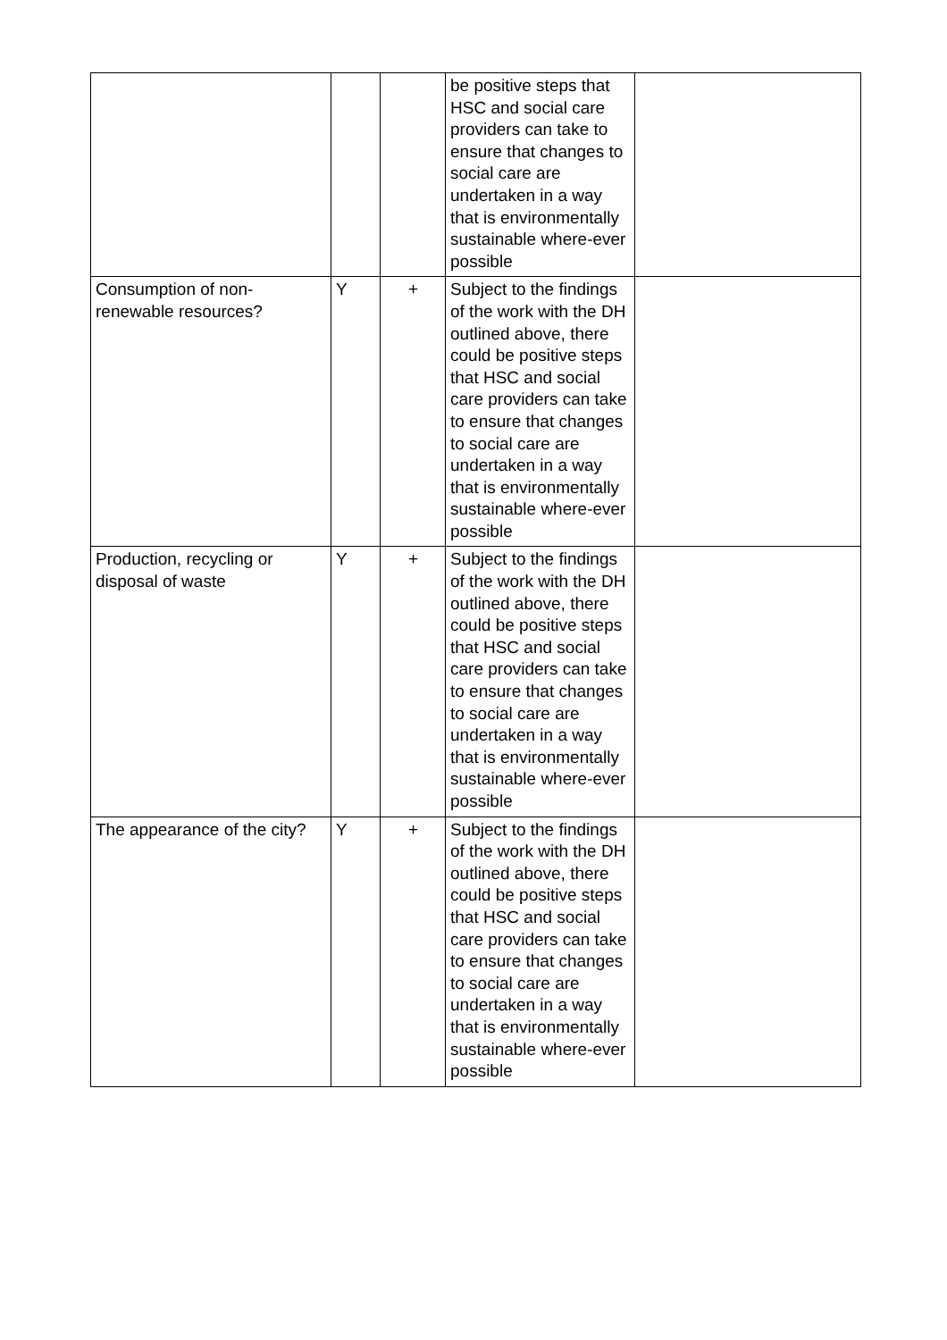| | | | be positive steps that HSC and social care providers can take to ensure that changes to social care are undertaken in a way that is environmentally sustainable where-ever possible | |
| Consumption of non-renewable resources? | Y | + | Subject to the findings of the work with the DH outlined above, there could be positive steps that HSC and social care providers can take to ensure that changes to social care are undertaken in a way that is environmentally sustainable where-ever possible | |
| Production, recycling or disposal of waste | Y | + | Subject to the findings of the work with the DH outlined above, there could be positive steps that HSC and social care providers can take to ensure that changes to social care are undertaken in a way that is environmentally sustainable where-ever possible | |
| The appearance of the city? | Y | + | Subject to the findings of the work with the DH outlined above, there could be positive steps that HSC and social care providers can take to ensure that changes to social care are undertaken in a way that is environmentally sustainable where-ever possible | |